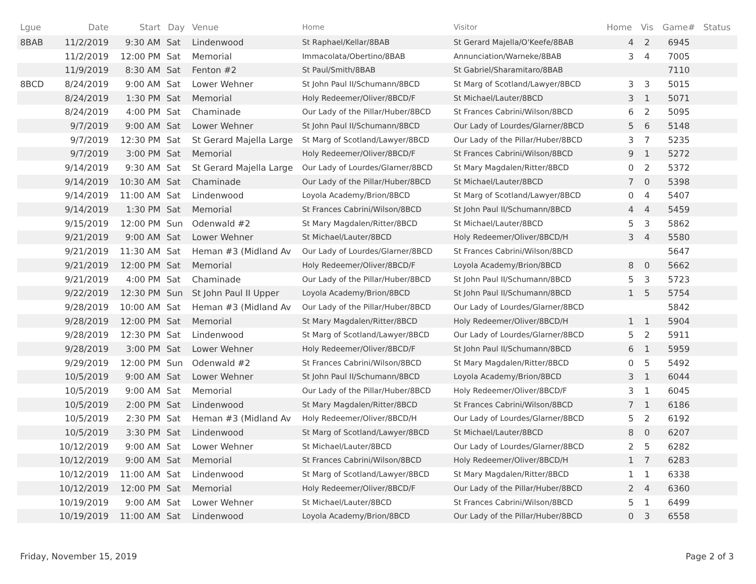| Lgue | Date | Start | Day | Venue | Home | Visitor | Home | Vis | Game# | Status |
| --- | --- | --- | --- | --- | --- | --- | --- | --- | --- | --- |
| 8BAB | 11/2/2019 | 9:30 AM | Sat | Lindenwood | St Raphael/Kellar/8BAB | St Gerard Majella/O'Keefe/8BAB | 4 | 2 | 6945 | |
| | 11/2/2019 | 12:00 PM | Sat | Memorial | Immacolata/Obertino/8BAB | Annunciation/Warneke/8BAB | 3 | 4 | 7005 | |
| | 11/9/2019 | 8:30 AM | Sat | Fenton #2 | St Paul/Smith/8BAB | St Gabriel/Sharamitaro/8BAB | | | 7110 | |
| 8BCD | 8/24/2019 | 9:00 AM | Sat | Lower Wehner | St John Paul II/Schumann/8BCD | St Marg of Scotland/Lawyer/8BCD | 3 | 3 | 5015 | |
| | 8/24/2019 | 1:30 PM | Sat | Memorial | Holy Redeemer/Oliver/8BCD/F | St Michael/Lauter/8BCD | 3 | 1 | 5071 | |
| | 8/24/2019 | 4:00 PM | Sat | Chaminade | Our Lady of the Pillar/Huber/8BCD | St Frances Cabrini/Wilson/8BCD | 6 | 2 | 5095 | |
| | 9/7/2019 | 9:00 AM | Sat | Lower Wehner | St John Paul II/Schumann/8BCD | Our Lady of Lourdes/Glarner/8BCD | 5 | 6 | 5148 | |
| | 9/7/2019 | 12:30 PM | Sat | St Gerard Majella Large | St Marg of Scotland/Lawyer/8BCD | Our Lady of the Pillar/Huber/8BCD | 3 | 7 | 5235 | |
| | 9/7/2019 | 3:00 PM | Sat | Memorial | Holy Redeemer/Oliver/8BCD/F | St Frances Cabrini/Wilson/8BCD | 9 | 1 | 5272 | |
| | 9/14/2019 | 9:30 AM | Sat | St Gerard Majella Large | Our Lady of Lourdes/Glarner/8BCD | St Mary Magdalen/Ritter/8BCD | 0 | 2 | 5372 | |
| | 9/14/2019 | 10:30 AM | Sat | Chaminade | Our Lady of the Pillar/Huber/8BCD | St Michael/Lauter/8BCD | 7 | 0 | 5398 | |
| | 9/14/2019 | 11:00 AM | Sat | Lindenwood | Loyola Academy/Brion/8BCD | St Marg of Scotland/Lawyer/8BCD | 0 | 4 | 5407 | |
| | 9/14/2019 | 1:30 PM | Sat | Memorial | St Frances Cabrini/Wilson/8BCD | St John Paul II/Schumann/8BCD | 4 | 4 | 5459 | |
| | 9/15/2019 | 12:00 PM | Sun | Odenwald #2 | St Mary Magdalen/Ritter/8BCD | St Michael/Lauter/8BCD | 5 | 3 | 5862 | |
| | 9/21/2019 | 9:00 AM | Sat | Lower Wehner | St Michael/Lauter/8BCD | Holy Redeemer/Oliver/8BCD/H | 3 | 4 | 5580 | |
| | 9/21/2019 | 11:30 AM | Sat | Heman #3 (Midland Av | Our Lady of Lourdes/Glarner/8BCD | St Frances Cabrini/Wilson/8BCD | | | 5647 | |
| | 9/21/2019 | 12:00 PM | Sat | Memorial | Holy Redeemer/Oliver/8BCD/F | Loyola Academy/Brion/8BCD | 8 | 0 | 5662 | |
| | 9/21/2019 | 4:00 PM | Sat | Chaminade | Our Lady of the Pillar/Huber/8BCD | St John Paul II/Schumann/8BCD | 5 | 3 | 5723 | |
| | 9/22/2019 | 12:30 PM | Sun | St John Paul II Upper | Loyola Academy/Brion/8BCD | St John Paul II/Schumann/8BCD | 1 | 5 | 5754 | |
| | 9/28/2019 | 10:00 AM | Sat | Heman #3 (Midland Av | Our Lady of the Pillar/Huber/8BCD | Our Lady of Lourdes/Glarner/8BCD | | | 5842 | |
| | 9/28/2019 | 12:00 PM | Sat | Memorial | St Mary Magdalen/Ritter/8BCD | Holy Redeemer/Oliver/8BCD/H | 1 | 1 | 5904 | |
| | 9/28/2019 | 12:30 PM | Sat | Lindenwood | St Marg of Scotland/Lawyer/8BCD | Our Lady of Lourdes/Glarner/8BCD | 5 | 2 | 5911 | |
| | 9/28/2019 | 3:00 PM | Sat | Lower Wehner | Holy Redeemer/Oliver/8BCD/F | St John Paul II/Schumann/8BCD | 6 | 1 | 5959 | |
| | 9/29/2019 | 12:00 PM | Sun | Odenwald #2 | St Frances Cabrini/Wilson/8BCD | St Mary Magdalen/Ritter/8BCD | 0 | 5 | 5492 | |
| | 10/5/2019 | 9:00 AM | Sat | Lower Wehner | St John Paul II/Schumann/8BCD | Loyola Academy/Brion/8BCD | 3 | 1 | 6044 | |
| | 10/5/2019 | 9:00 AM | Sat | Memorial | Our Lady of the Pillar/Huber/8BCD | Holy Redeemer/Oliver/8BCD/F | 3 | 1 | 6045 | |
| | 10/5/2019 | 2:00 PM | Sat | Lindenwood | St Mary Magdalen/Ritter/8BCD | St Frances Cabrini/Wilson/8BCD | 7 | 1 | 6186 | |
| | 10/5/2019 | 2:30 PM | Sat | Heman #3 (Midland Av | Holy Redeemer/Oliver/8BCD/H | Our Lady of Lourdes/Glarner/8BCD | 5 | 2 | 6192 | |
| | 10/5/2019 | 3:30 PM | Sat | Lindenwood | St Marg of Scotland/Lawyer/8BCD | St Michael/Lauter/8BCD | 8 | 0 | 6207 | |
| | 10/12/2019 | 9:00 AM | Sat | Lower Wehner | St Michael/Lauter/8BCD | Our Lady of Lourdes/Glarner/8BCD | 2 | 5 | 6282 | |
| | 10/12/2019 | 9:00 AM | Sat | Memorial | St Frances Cabrini/Wilson/8BCD | Holy Redeemer/Oliver/8BCD/H | 1 | 7 | 6283 | |
| | 10/12/2019 | 11:00 AM | Sat | Lindenwood | St Marg of Scotland/Lawyer/8BCD | St Mary Magdalen/Ritter/8BCD | 1 | 1 | 6338 | |
| | 10/12/2019 | 12:00 PM | Sat | Memorial | Holy Redeemer/Oliver/8BCD/F | Our Lady of the Pillar/Huber/8BCD | 2 | 4 | 6360 | |
| | 10/19/2019 | 9:00 AM | Sat | Lower Wehner | St Michael/Lauter/8BCD | St Frances Cabrini/Wilson/8BCD | 5 | 1 | 6499 | |
| | 10/19/2019 | 11:00 AM | Sat | Lindenwood | Loyola Academy/Brion/8BCD | Our Lady of the Pillar/Huber/8BCD | 0 | 3 | 6558 | |
Friday, November 15, 2019 Page 2 of 3